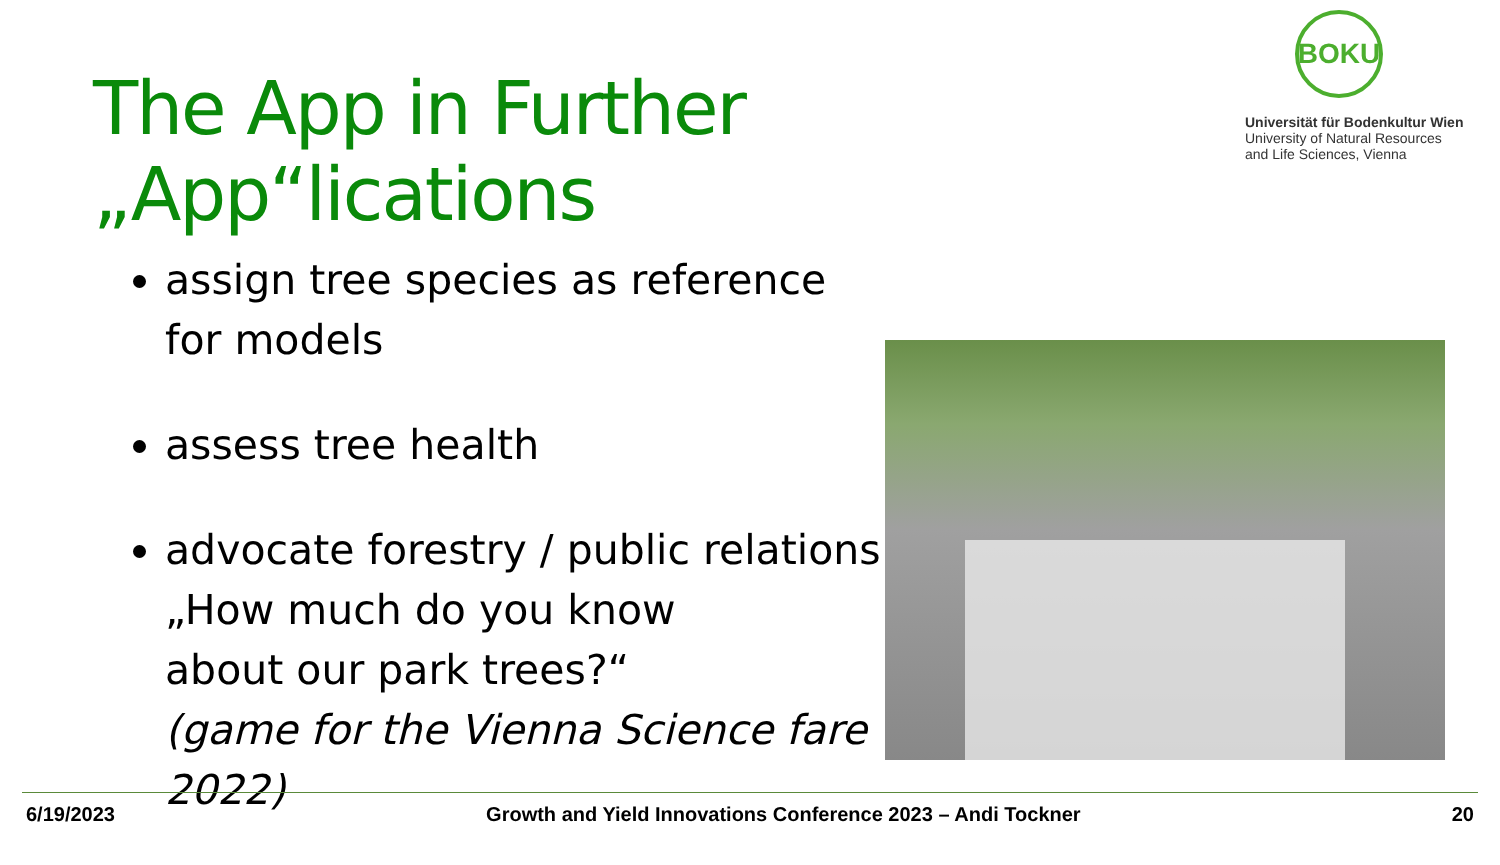The App in Further „App“lications
BOKU
Universität für Bodenkultur Wien
University of Natural Resources
and Life Sciences, Vienna
assign tree species as reference for models
assess tree health
advocate forestry / public relations
„How much do you know
about our park trees?“
(game for the Vienna Science fare 2022)
6/19/2023 Growth and Yield Innovations Conference 2023 – Andi Tockner 20